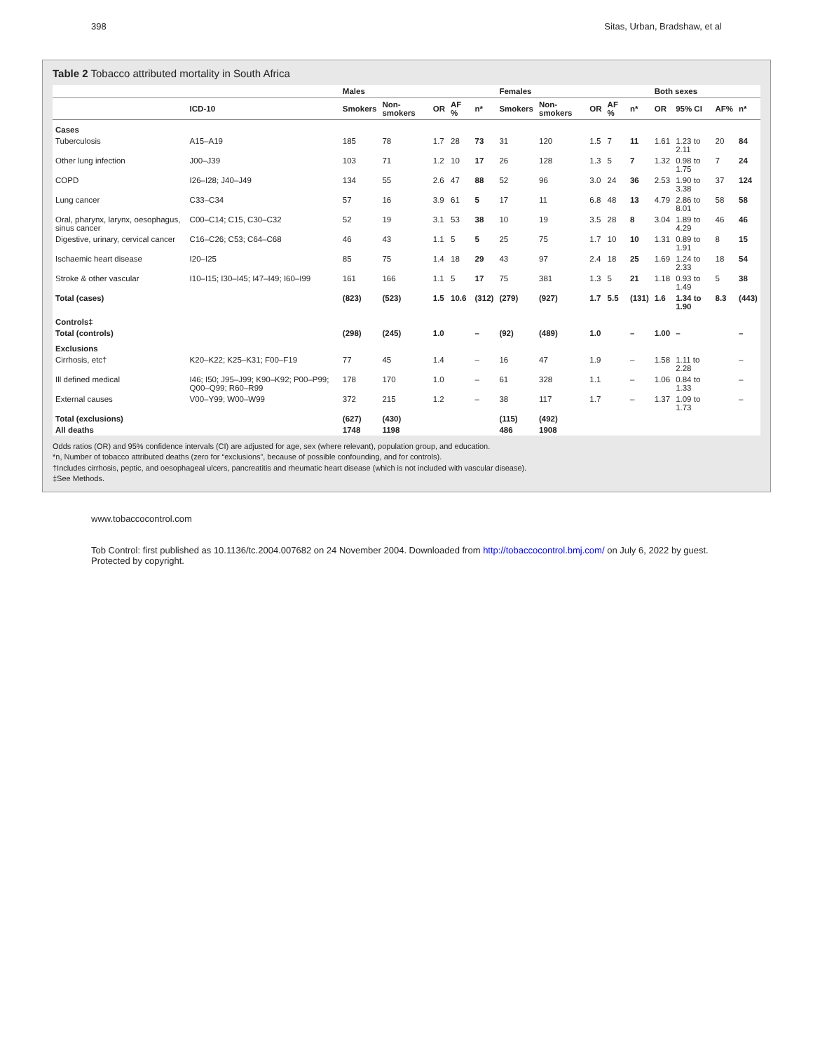398 Sitas, Urban, Bradshaw, et al
Table 2 Tobacco attributed mortality in South Africa
| | | Males | | | | | Females | | | | | Both sexes | | | |
| --- | --- | --- | --- | --- | --- | --- | --- | --- | --- | --- | --- | --- | --- | --- | --- |
| | ICD-10 | Smokers | Non-smokers | OR | AF % | n* | Smokers | Non-smokers | OR | AF % | n* | OR | 95% CI | AF% | n* |
| Cases | | | | | | | | | | | | | | | |
| Tuberculosis | A15–A19 | 185 | 78 | 1.7 | 28 | 73 | 31 | 120 | 1.5 | 7 | 11 | 1.61 | 1.23 to 2.11 | 20 | 84 |
| Other lung infection | J00–J39 | 103 | 71 | 1.2 | 10 | 17 | 26 | 128 | 1.3 | 5 | 7 | 1.32 | 0.98 to 1.75 | 7 | 24 |
| COPD | I26–I28; J40–J49 | 134 | 55 | 2.6 | 47 | 88 | 52 | 96 | 3.0 | 24 | 36 | 2.53 | 1.90 to 3.38 | 37 | 124 |
| Lung cancer | C33–C34 | 57 | 16 | 3.9 | 61 | 5 | 17 | 11 | 6.8 | 48 | 13 | 4.79 | 2.86 to 8.01 | 58 | 58 |
| Oral, pharynx, larynx, oesophagus, sinus cancer | C00–C14; C15, C30–C32 | 52 | 19 | 3.1 | 53 | 38 | 10 | 19 | 3.5 | 28 | 8 | 3.04 | 1.89 to 4.29 | 46 | 46 |
| Digestive, urinary, cervical cancer | C16–C26; C53; C64–C68 | 46 | 43 | 1.1 | 5 | 5 | 25 | 75 | 1.7 | 10 | 10 | 1.31 | 0.89 to 1.91 | 8 | 15 |
| Ischaemic heart disease | I20–I25 | 85 | 75 | 1.4 | 18 | 29 | 43 | 97 | 2.4 | 18 | 25 | 1.69 | 1.24 to 2.33 | 18 | 54 |
| Stroke & other vascular | I10–I15; I30–I45; I47–I49; I60–I99 | 161 | 166 | 1.1 | 5 | 17 | 75 | 381 | 1.3 | 5 | 21 | 1.18 | 0.93 to 1.49 | 5 | 38 |
| Total (cases) | | (823) | (523) | 1.5 | 10.6 | (312) | (279) | (927) | 1.7 | 5.5 | (131) | 1.6 | 1.34 to 1.90 | 8.3 | (443) |
| Controls‡ | | | | | | | | | | | | | | | |
| Total (controls) | | (298) | (245) | 1.0 | | – | (92) | (489) | 1.0 | | – | 1.00 | – | | – |
| Exclusions | | | | | | | | | | | | | | | |
| Cirrhosis, etc† | K20–K22; K25–K31; F00–F19 | 77 | 45 | 1.4 | | – | 16 | 47 | 1.9 | | – | 1.58 | 1.11 to 2.28 | | – |
| Ill defined medical | I46; I50; J95–J99; K90–K92; P00–P99; Q00–Q99; R60–R99 | 178 | 170 | 1.0 | | – | 61 | 328 | 1.1 | | – | 1.06 | 0.84 to 1.33 | | – |
| External causes | V00–Y99; W00–W99 | 372 | 215 | 1.2 | | – | 38 | 117 | 1.7 | | – | 1.37 | 1.09 to 1.73 | | – |
| Total (exclusions) | | (627) | (430) | | | | (115) | (492) | | | | | | | |
| All deaths | | 1748 | 1198 | | | | 486 | 1908 | | | | | | | |
Odds ratios (OR) and 95% confidence intervals (CI) are adjusted for age, sex (where relevant), population group, and education.
*n, Number of tobacco attributed deaths (zero for “exclusions”, because of possible confounding, and for controls).
†Includes cirrhosis, peptic, and oesophageal ulcers, pancreatitis and rheumatic heart disease (which is not included with vascular disease).
‡See Methods.
www.tobaccocontrol.com
Tob Control: first published as 10.1136/tc.2004.007682 on 24 November 2004. Downloaded from http://tobaccocontrol.bmj.com/ on July 6, 2022 by guest. Protected by copyright.